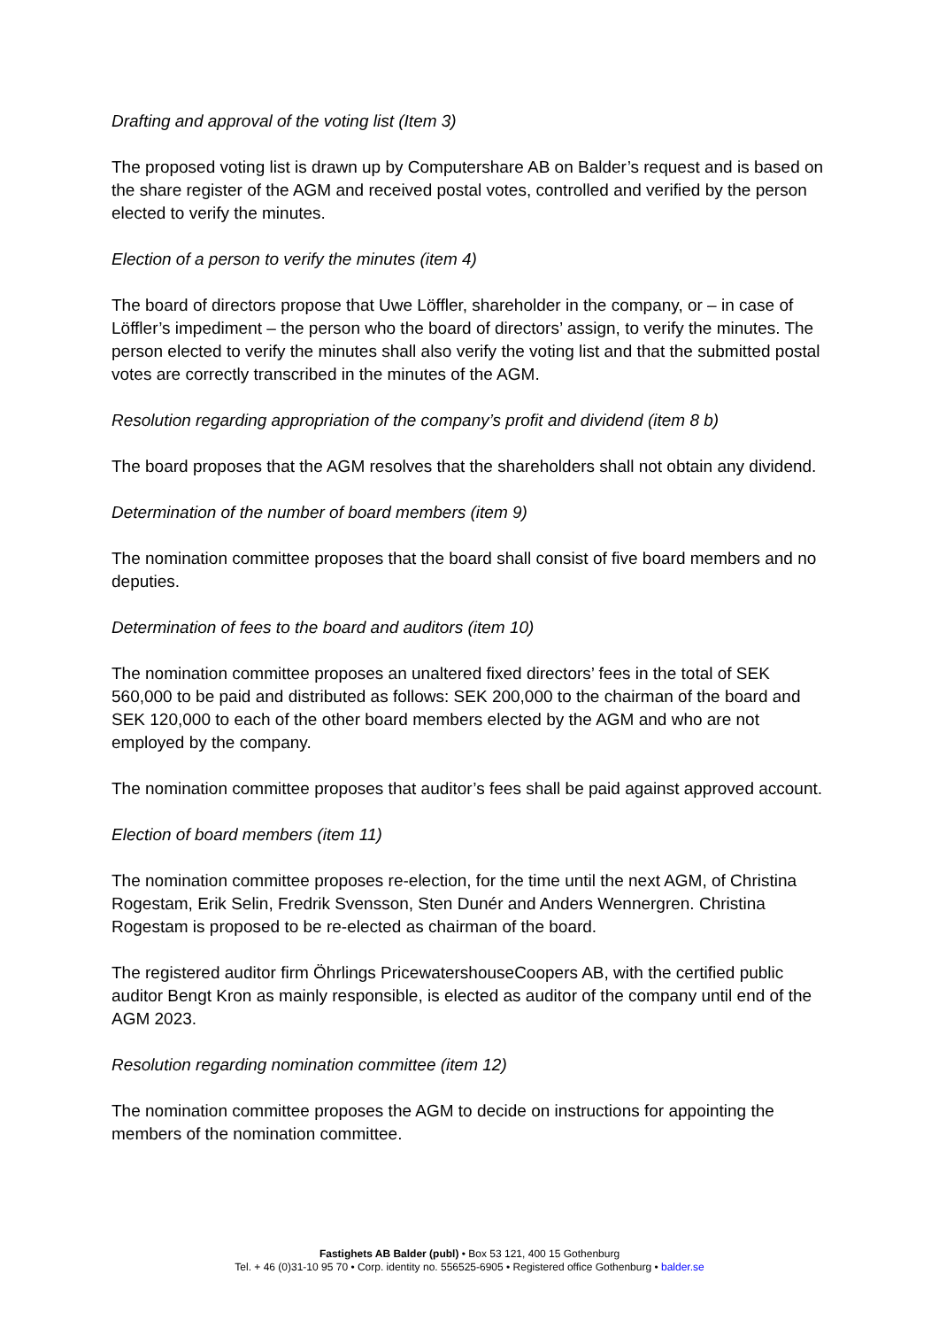Drafting and approval of the voting list (Item 3)
The proposed voting list is drawn up by Computershare AB on Balder’s request and is based on the share register of the AGM and received postal votes, controlled and verified by the person elected to verify the minutes.
Election of a person to verify the minutes (item 4)
The board of directors propose that Uwe Löffler, shareholder in the company, or – in case of Löffler’s impediment – the person who the board of directors’ assign, to verify the minutes. The person elected to verify the minutes shall also verify the voting list and that the submitted postal votes are correctly transcribed in the minutes of the AGM.
Resolution regarding appropriation of the company’s profit and dividend (item 8 b)
The board proposes that the AGM resolves that the shareholders shall not obtain any dividend.
Determination of the number of board members (item 9)
The nomination committee proposes that the board shall consist of five board members and no deputies.
Determination of fees to the board and auditors (item 10)
The nomination committee proposes an unaltered fixed directors’ fees in the total of SEK 560,000 to be paid and distributed as follows: SEK 200,000 to the chairman of the board and SEK 120,000 to each of the other board members elected by the AGM and who are not employed by the company.
The nomination committee proposes that auditor’s fees shall be paid against approved account.
Election of board members (item 11)
The nomination committee proposes re-election, for the time until the next AGM, of Christina Rogestam, Erik Selin, Fredrik Svensson, Sten Dunér and Anders Wennergren. Christina Rogestam is proposed to be re-elected as chairman of the board.
The registered auditor firm Öhrlings PricewatershouseCoopers AB, with the certified public auditor Bengt Kron as mainly responsible, is elected as auditor of the company until end of the AGM 2023.
Resolution regarding nomination committee (item 12)
The nomination committee proposes the AGM to decide on instructions for appointing the members of the nomination committee.
Fastighets AB Balder (publ) • Box 53 121, 400 15 Gothenburg
Tel. + 46 (0)31-10 95 70 • Corp. identity no. 556525-6905 • Registered office Gothenburg • balder.se